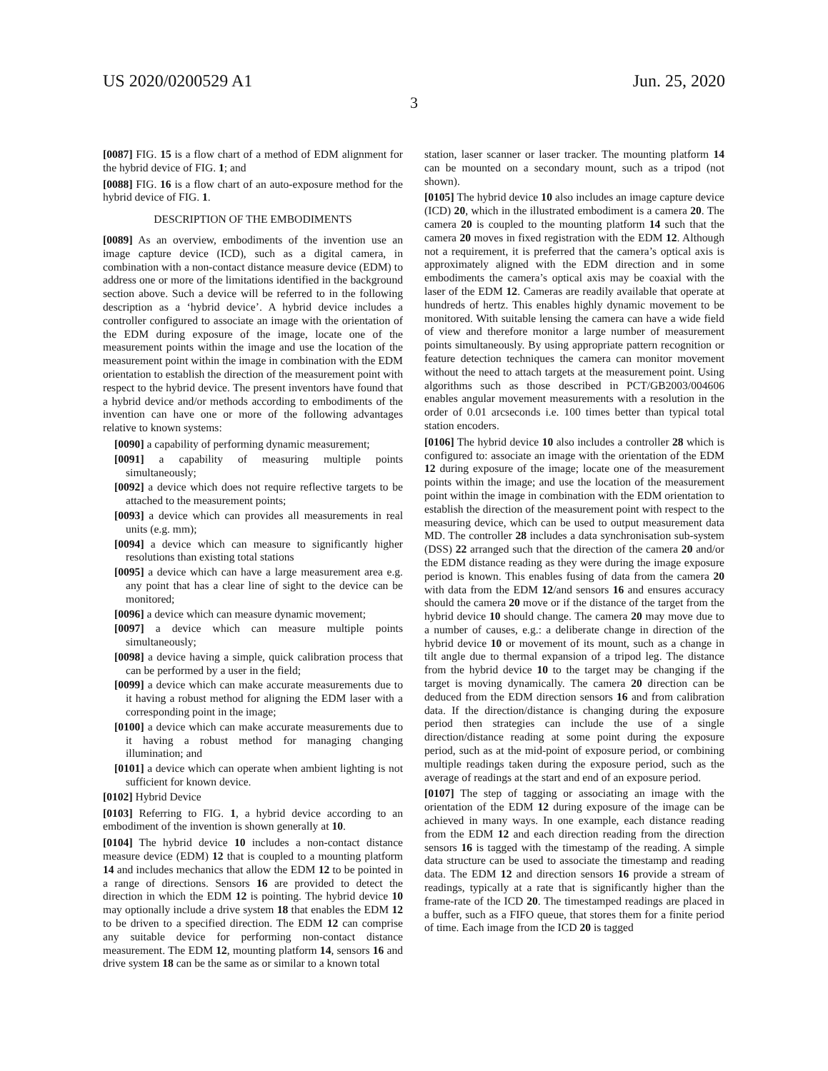US 2020/0200529 A1 Jun. 25, 2020
3
[0087] FIG. 15 is a flow chart of a method of EDM alignment for the hybrid device of FIG. 1; and
[0088] FIG. 16 is a flow chart of an auto-exposure method for the hybrid device of FIG. 1.
DESCRIPTION OF THE EMBODIMENTS
[0089] As an overview, embodiments of the invention use an image capture device (ICD), such as a digital camera, in combination with a non-contact distance measure device (EDM) to address one or more of the limitations identified in the background section above. Such a device will be referred to in the following description as a ‘hybrid device’. A hybrid device includes a controller configured to associate an image with the orientation of the EDM during exposure of the image, locate one of the measurement points within the image and use the location of the measurement point within the image in combination with the EDM orientation to establish the direction of the measurement point with respect to the hybrid device. The present inventors have found that a hybrid device and/or methods according to embodiments of the invention can have one or more of the following advantages relative to known systems:
[0090] a capability of performing dynamic measurement;
[0091] a capability of measuring multiple points simultaneously;
[0092] a device which does not require reflective targets to be attached to the measurement points;
[0093] a device which can provides all measurements in real units (e.g. mm);
[0094] a device which can measure to significantly higher resolutions than existing total stations
[0095] a device which can have a large measurement area e.g. any point that has a clear line of sight to the device can be monitored;
[0096] a device which can measure dynamic movement;
[0097] a device which can measure multiple points simultaneously;
[0098] a device having a simple, quick calibration process that can be performed by a user in the field;
[0099] a device which can make accurate measurements due to it having a robust method for aligning the EDM laser with a corresponding point in the image;
[0100] a device which can make accurate measurements due to it having a robust method for managing changing illumination; and
[0101] a device which can operate when ambient lighting is not sufficient for known device.
[0102] Hybrid Device
[0103] Referring to FIG. 1, a hybrid device according to an embodiment of the invention is shown generally at 10.
[0104] The hybrid device 10 includes a non-contact distance measure device (EDM) 12 that is coupled to a mounting platform 14 and includes mechanics that allow the EDM 12 to be pointed in a range of directions. Sensors 16 are provided to detect the direction in which the EDM 12 is pointing. The hybrid device 10 may optionally include a drive system 18 that enables the EDM 12 to be driven to a specified direction. The EDM 12 can comprise any suitable device for performing non-contact distance measurement. The EDM 12, mounting platform 14, sensors 16 and drive system 18 can be the same as or similar to a known total
station, laser scanner or laser tracker. The mounting platform 14 can be mounted on a secondary mount, such as a tripod (not shown).
[0105] The hybrid device 10 also includes an image capture device (ICD) 20, which in the illustrated embodiment is a camera 20. The camera 20 is coupled to the mounting platform 14 such that the camera 20 moves in fixed registration with the EDM 12. Although not a requirement, it is preferred that the camera’s optical axis is approximately aligned with the EDM direction and in some embodiments the camera’s optical axis may be coaxial with the laser of the EDM 12. Cameras are readily available that operate at hundreds of hertz. This enables highly dynamic movement to be monitored. With suitable lensing the camera can have a wide field of view and therefore monitor a large number of measurement points simultaneously. By using appropriate pattern recognition or feature detection techniques the camera can monitor movement without the need to attach targets at the measurement point. Using algorithms such as those described in PCT/GB2003/004606 enables angular movement measurements with a resolution in the order of 0.01 arcseconds i.e. 100 times better than typical total station encoders.
[0106] The hybrid device 10 also includes a controller 28 which is configured to: associate an image with the orientation of the EDM 12 during exposure of the image; locate one of the measurement points within the image; and use the location of the measurement point within the image in combination with the EDM orientation to establish the direction of the measurement point with respect to the measuring device, which can be used to output measurement data MD. The controller 28 includes a data synchronisation sub-system (DSS) 22 arranged such that the direction of the camera 20 and/or the EDM distance reading as they were during the image exposure period is known. This enables fusing of data from the camera 20 with data from the EDM 12/and sensors 16 and ensures accuracy should the camera 20 move or if the distance of the target from the hybrid device 10 should change. The camera 20 may move due to a number of causes, e.g.: a deliberate change in direction of the hybrid device 10 or movement of its mount, such as a change in tilt angle due to thermal expansion of a tripod leg. The distance from the hybrid device 10 to the target may be changing if the target is moving dynamically. The camera 20 direction can be deduced from the EDM direction sensors 16 and from calibration data. If the direction/distance is changing during the exposure period then strategies can include the use of a single direction/distance reading at some point during the exposure period, such as at the mid-point of exposure period, or combining multiple readings taken during the exposure period, such as the average of readings at the start and end of an exposure period.
[0107] The step of tagging or associating an image with the orientation of the EDM 12 during exposure of the image can be achieved in many ways. In one example, each distance reading from the EDM 12 and each direction reading from the direction sensors 16 is tagged with the timestamp of the reading. A simple data structure can be used to associate the timestamp and reading data. The EDM 12 and direction sensors 16 provide a stream of readings, typically at a rate that is significantly higher than the frame-rate of the ICD 20. The timestamped readings are placed in a buffer, such as a FIFO queue, that stores them for a finite period of time. Each image from the ICD 20 is tagged